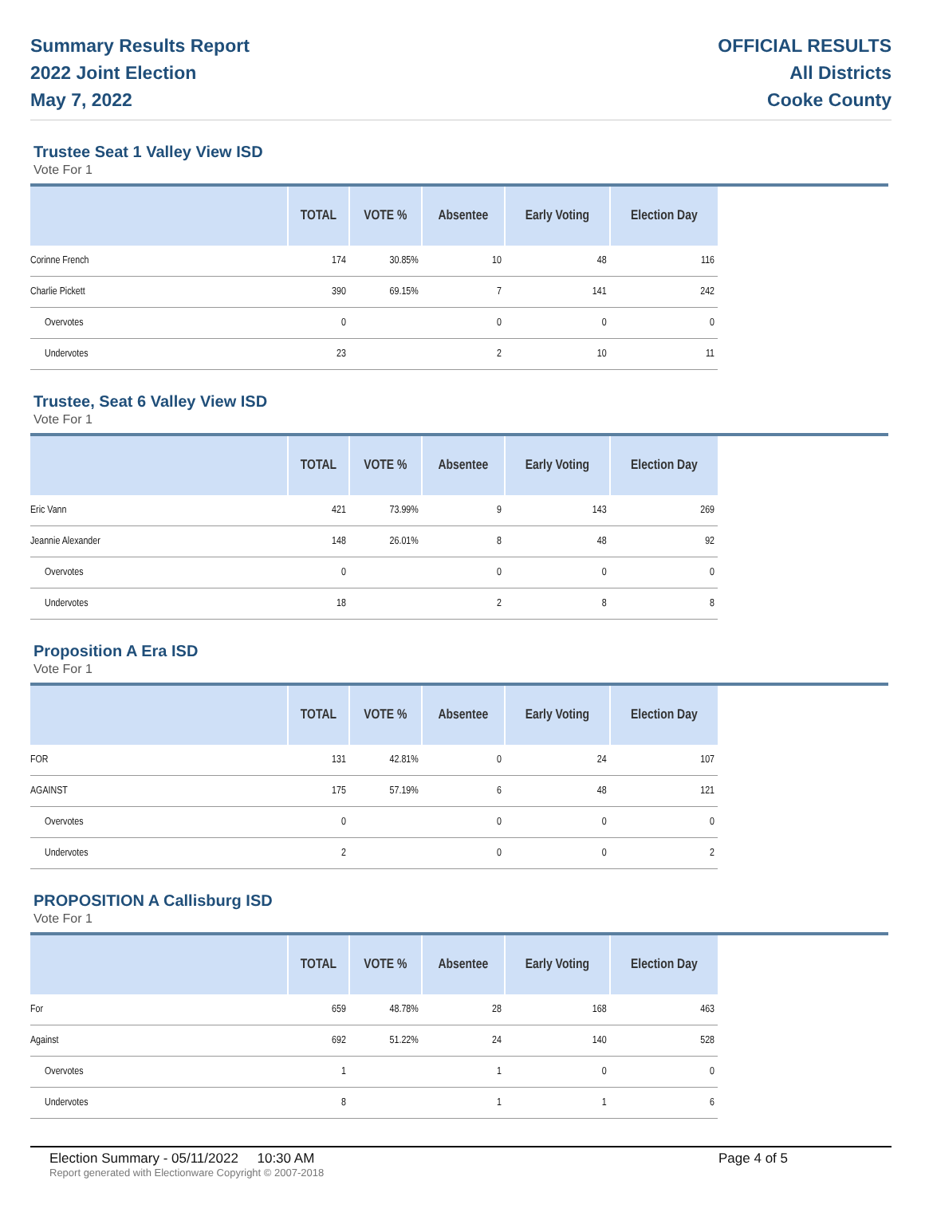Summary Results Report
2022 Joint Election
May 7, 2022
OFFICIAL RESULTS
All Districts
Cooke County
Trustee Seat 1 Valley View ISD
Vote For 1
| | TOTAL | VOTE % | Absentee | Early Voting | Election Day |
| --- | --- | --- | --- | --- | --- |
| Corinne French | 174 | 30.85% | 10 | 48 | 116 |
| Charlie Pickett | 390 | 69.15% | 7 | 141 | 242 |
| Overvotes | 0 | | 0 | 0 | 0 |
| Undervotes | 23 | | 2 | 10 | 11 |
Trustee, Seat 6 Valley View ISD
Vote For 1
| | TOTAL | VOTE % | Absentee | Early Voting | Election Day |
| --- | --- | --- | --- | --- | --- |
| Eric Vann | 421 | 73.99% | 9 | 143 | 269 |
| Jeannie Alexander | 148 | 26.01% | 8 | 48 | 92 |
| Overvotes | 0 | | 0 | 0 | 0 |
| Undervotes | 18 | | 2 | 8 | 8 |
Proposition A Era ISD
Vote For 1
| | TOTAL | VOTE % | Absentee | Early Voting | Election Day |
| --- | --- | --- | --- | --- | --- |
| FOR | 131 | 42.81% | 0 | 24 | 107 |
| AGAINST | 175 | 57.19% | 6 | 48 | 121 |
| Overvotes | 0 | | 0 | 0 | 0 |
| Undervotes | 2 | | 0 | 0 | 2 |
PROPOSITION A Callisburg ISD
Vote For 1
| | TOTAL | VOTE % | Absentee | Early Voting | Election Day |
| --- | --- | --- | --- | --- | --- |
| For | 659 | 48.78% | 28 | 168 | 463 |
| Against | 692 | 51.22% | 24 | 140 | 528 |
| Overvotes | 1 | | 1 | 0 | 0 |
| Undervotes | 8 | | 1 | 1 | 6 |
Election Summary - 05/11/2022 10:30 AM Page 4 of 5
Report generated with Electionware Copyright © 2007-2018